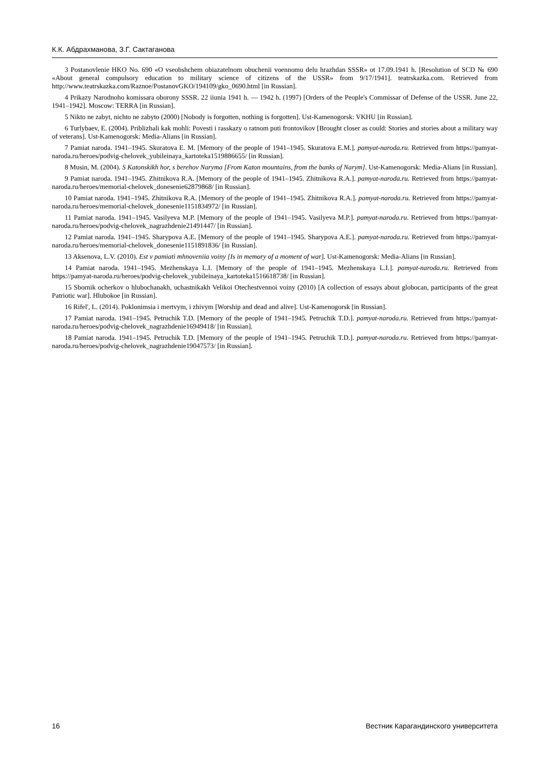К.К. Абдрахманова, З.Г. Сактаганова
3 Postanovlenie HKO No. 690 «O vseobshchem obiazatelnom obuchenii voennomu delu hrazhdan SSSR» ot 17.09.1941 h. [Resolution of SCD № 690 «About general compulsory education to military science of citizens of the USSR» from 9/17/1941]. teatrskazka.com. Retrieved from http://www.teatrskazka.com/Raznoe/PostanovGKO/194109/gko_0690.html [in Russian].
4 Prikazy Narodnoho komissara oborony SSSR. 22 iiunia 1941 h. — 1942 h. (1997) [Orders of the People's Commissar of Defense of the USSR. June 22, 1941–1942]. Moscow: TERRA [in Russian].
5 Nikto ne zabyt, nichto ne zabyto (2000) [Nobody is forgotten, nothing is forgotten]. Ust-Kamenogorsk: VKHU [in Russian].
6 Turlybaev, E. (2004). Priblizhali kak mohli: Povesti i rasskazy o ratnom puti frontovikov [Brought closer as could: Stories and stories about a military way of veterans]. Ust-Kamenogorsk: Media-Alians [in Russian].
7 Pamiat naroda. 1941–1945. Skuratova E. M. [Memory of the people of 1941–1945. Skuratova E.M.]. pamyat-naroda.ru. Retrieved from https://pamyat-naroda.ru/heroes/podvig-chelovek_yubileinaya_kartoteka1519886655/ [in Russian].
8 Musin, M. (2004). S Katonskikh hor, s berehov Naryma [From Katon mountains, from the banks of Narym]. Ust-Kamenogorsk: Media-Alians [in Russian].
9 Pamiat naroda. 1941–1945. Zhitnikova R.A. [Memory of the people of 1941–1945. Zhitnikova R.A.]. pamyat-naroda.ru. Retrieved from https://pamyat-naroda.ru/heroes/memorial-chelovek_donesenie62879868/ [in Russian].
10 Pamiat naroda. 1941–1945. Zhitnikova R.A. [Memory of the people of 1941–1945. Zhitnikova R.A.]. pamyat-naroda.ru. Retrieved from https://pamyat-naroda.ru/heroes/memorial-chelovek_donesenie1151834972/ [in Russian].
11 Pamiat naroda. 1941–1945. Vasilyeva M.P. [Memory of the people of 1941–1945. Vasilyeva M.P.]. pamyat-naroda.ru. Retrieved from https://pamyat-naroda.ru/heroes/podvig-chelovek_nagrazhdenie21491447/ [in Russian].
12 Pamiat naroda. 1941–1945. Sharypova A.E. [Memory of the people of 1941–1945. Sharypova A.E.]. pamyat-naroda.ru. Retrieved from https://pamyat-naroda.ru/heroes/memorial-chelovek_donesenie1151891836/ [in Russian].
13 Aksenova, L.V. (2010). Est v pamiati mhnoveniia voiny [Is in memory of a moment of war]. Ust-Kamenogorsk: Media-Alians [in Russian].
14 Pamiat naroda. 1941–1945. Mezhenskaya L.I. [Memory of the people of 1941–1945. Mezhenskaya L.I.]. pamyat-naroda.ru. Retrieved from https://pamyat-naroda.ru/heroes/podvig-chelovek_yubileinaya_kartoteka1516618738/ [in Russian].
15 Sbornik ocherkov o hlubochanakh, uchastnikakh Velikoi Otechestvennoi voiny (2010) [A collection of essays about globocan, participants of the great Patriotic war]. Hlubokoe [in Russian].
16 Rifel', L. (2014). Poklonimsia i mertvym, i zhivym [Worship and dead and alive]. Ust-Kamenogorsk [in Russian].
17 Pamiat naroda. 1941–1945. Petruchik T.D. [Memory of the people of 1941–1945. Petruchik T.D.]. pamyat-naroda.ru. Retrieved from https://pamyat-naroda.ru/heroes/podvig-chelovek_nagrazhdenie16949418/ [in Russian].
18 Pamiat naroda. 1941–1945. Petruchik T.D. [Memory of the people of 1941–1945. Petruchik T.D.]. pamyat-naroda.ru. Retrieved from https://pamyat-naroda.ru/heroes/podvig-chelovek_nagrazhdenie19047573/ [in Russian].
16 Вестник Карагандинского университета